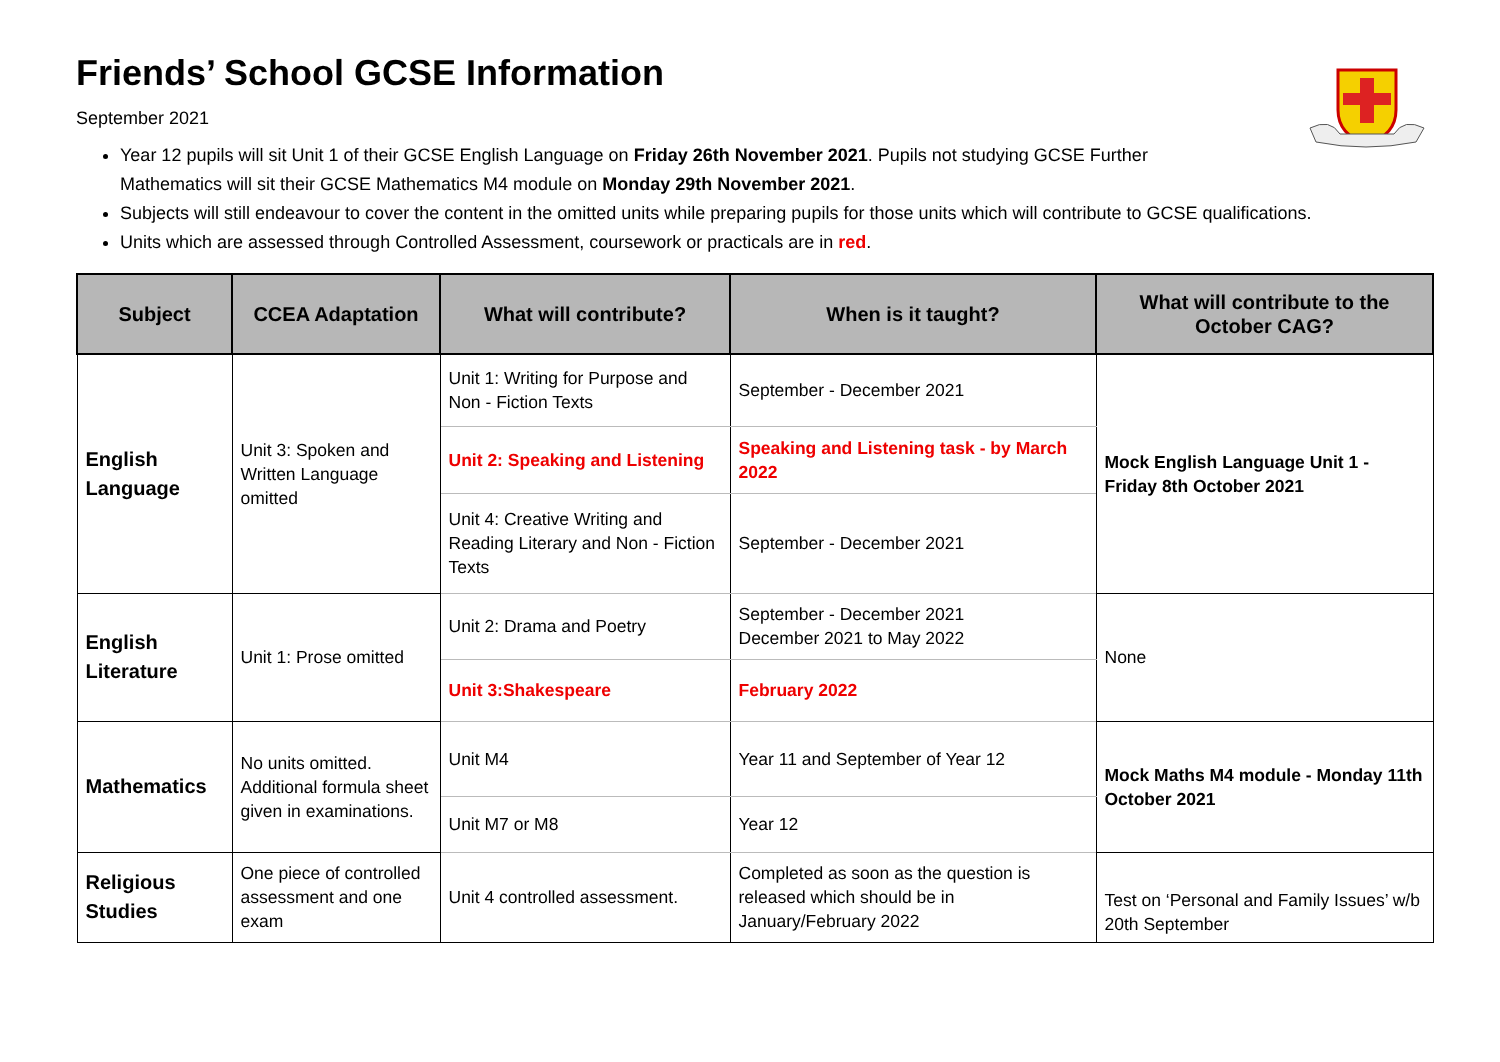Friends’ School GCSE Information
September 2021
Year 12 pupils will sit Unit 1 of their GCSE English Language on Friday 26th November 2021. Pupils not studying GCSE Further
Mathematics will sit their GCSE Mathematics M4 module on Monday 29th November 2021.
Subjects will still endeavour to cover the content in the omitted units while preparing pupils for those units which will contribute to GCSE qualifications.
Units which are assessed through Controlled Assessment, coursework or practicals are in red.
| Subject | CCEA Adaptation | What will contribute? | When is it taught? | What will contribute to the October CAG? |
| --- | --- | --- | --- | --- |
| English Language | Unit 3: Spoken and Written Language omitted | Unit 1: Writing for Purpose and Non - Fiction Texts | September - December 2021 | Mock English Language Unit 1 - Friday 8th October 2021 |
| | | Unit 2: Speaking and Listening | Speaking and Listening task - by March 2022 | |
| | | Unit 4: Creative Writing and Reading Literary and Non - Fiction Texts | September - December 2021 | |
| English Literature | Unit 1: Prose omitted | Unit 2: Drama and Poetry | September - December 2021 December 2021 to May 2022 | None |
| | | Unit 3:Shakespeare | February 2022 | |
| Mathematics | No units omitted. Additional formula sheet given in examinations. | Unit M4 | Year 11 and September of Year 12 | Mock Maths M4 module - Monday 11th October 2021 |
| | | Unit M7 or M8 | Year 12 | |
| Religious Studies | One piece of controlled assessment and one exam | Unit 4 controlled assessment. | Completed as soon as the question is released which should be in January/February 2022 | Test on ‘Personal and Family Issues’ w/b 20th September |